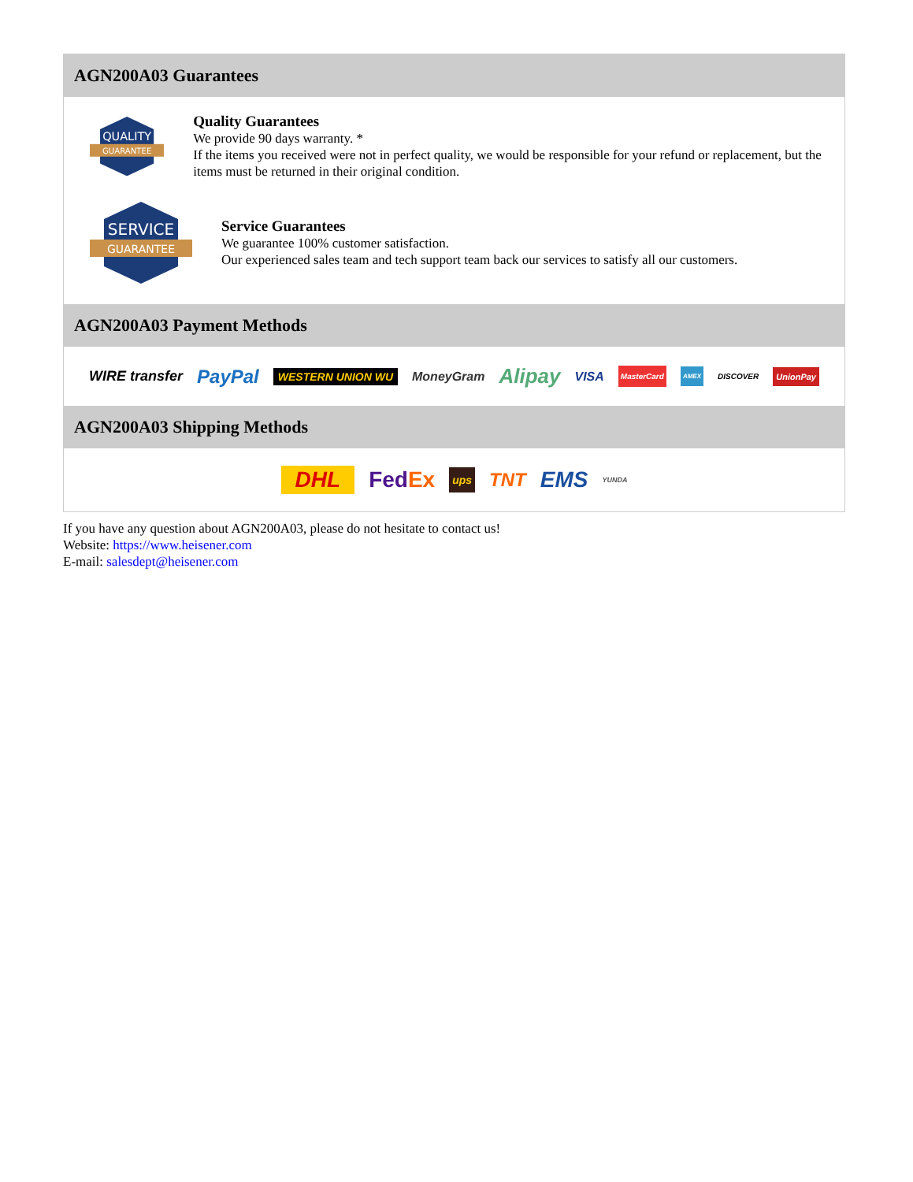AGN200A03 Guarantees
QUALITY
GUARANTEE
Quality Guarantees
We provide 90 days warranty. *
If the items you received were not in perfect quality, we would be responsible for your refund or replacement, but the items must be returned in their original condition.
SERVICE
GUARANTEE
Service Guarantees
We guarantee 100% customer satisfaction.
Our experienced sales team and tech support team back our services to satisfy all our customers.
AGN200A03 Payment Methods
WIRE transfer PayPal WESTERN UNION WU MoneyGram Alipay VISA MasterCard AMEX DISCOVER UnionPay
AGN200A03 Shipping Methods
DHL FedEx ups TNT EMS YUNDA
If you have any question about AGN200A03, please do not hesitate to contact us!
Website: https://www.heisener.com
E-mail: salesdept@heisener.com